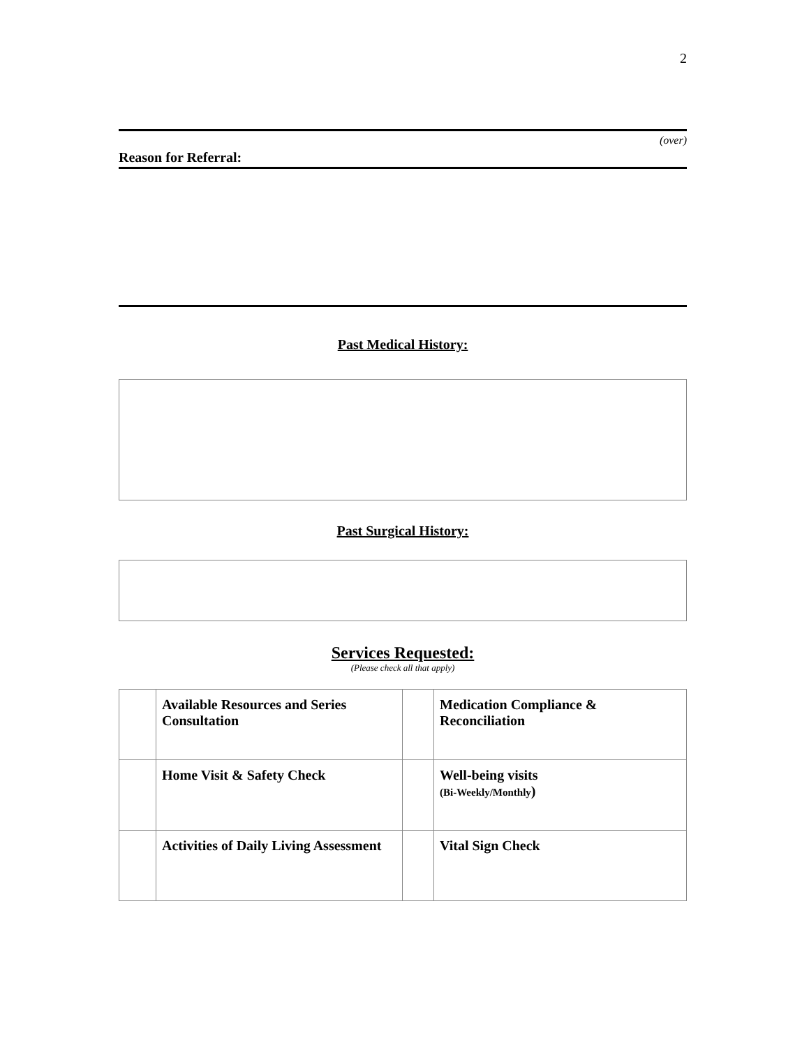2
(over)
Reason for Referral:
Past Medical History:
Past Surgical History:
Services Requested:
(Please check all that apply)
| | Available Resources and Series Consultation | | Medication Compliance & Reconciliation |
| | Home Visit & Safety Check | | Well-being visits (Bi-Weekly/Monthly ) |
| | Activities of Daily Living Assessment | | Vital Sign Check |